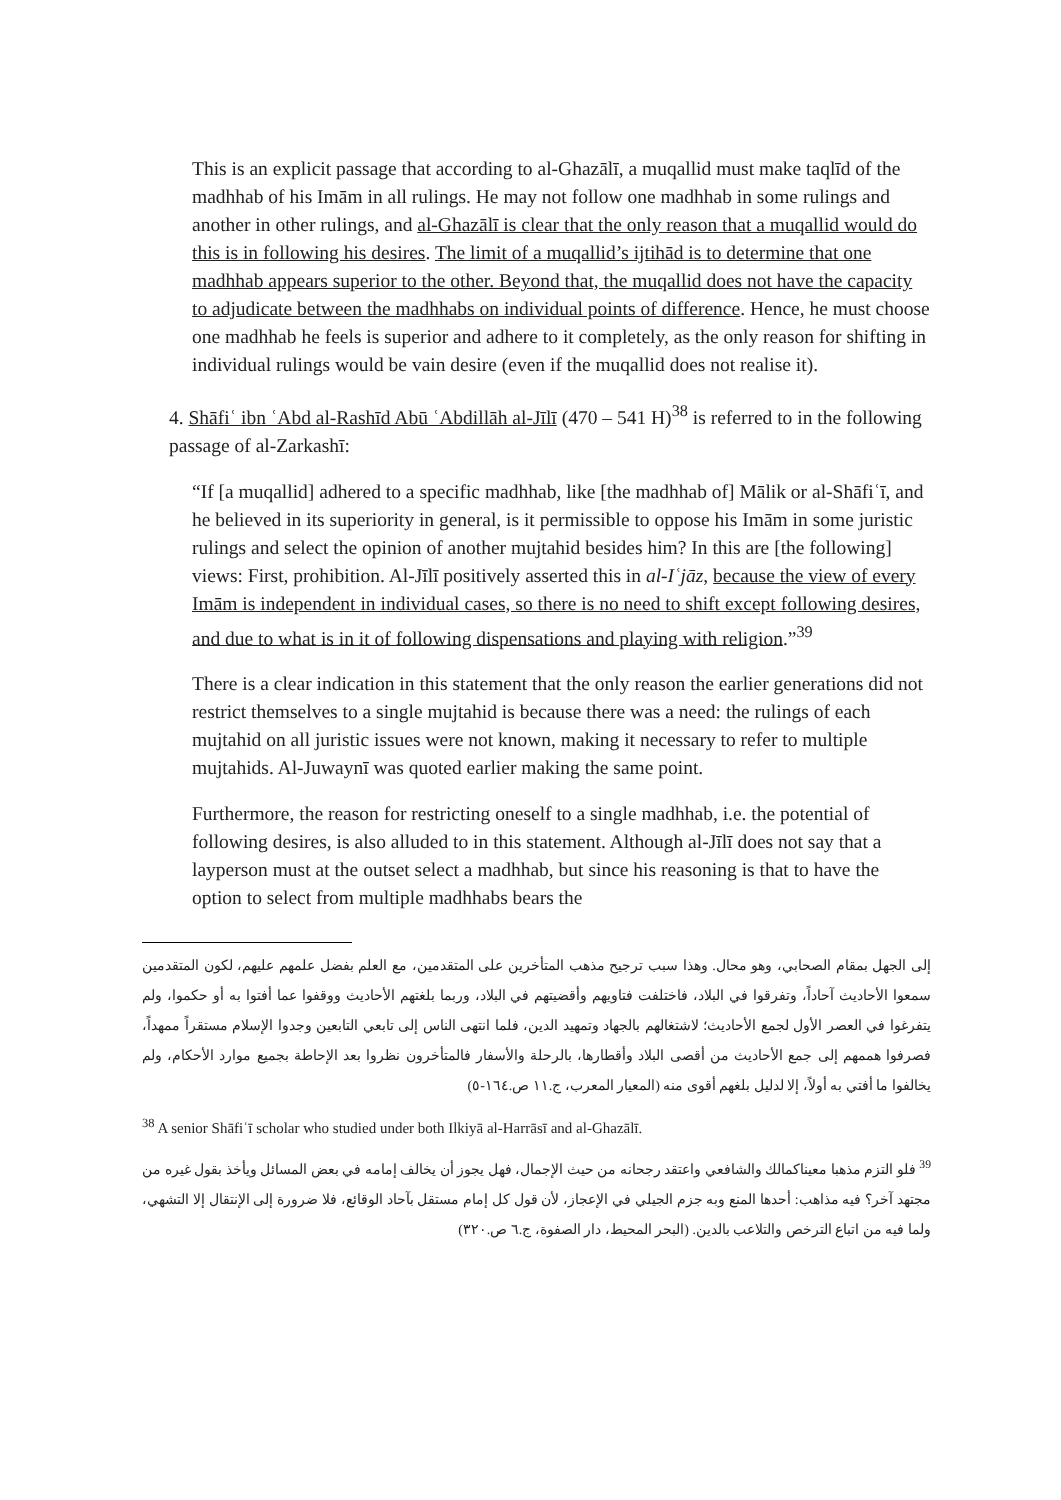This is an explicit passage that according to al-Ghazālī, a muqallid must make taqlīd of the madhhab of his Imām in all rulings. He may not follow one madhhab in some rulings and another in other rulings, and al-Ghazālī is clear that the only reason that a muqallid would do this is in following his desires. The limit of a muqallid’s ijtihād is to determine that one madhhab appears superior to the other. Beyond that, the muqallid does not have the capacity to adjudicate between the madhhabs on individual points of difference. Hence, he must choose one madhhab he feels is superior and adhere to it completely, as the only reason for shifting in individual rulings would be vain desire (even if the muqallid does not realise it).
4. Shāfiʿ ibn ʿAbd al-Rashīd Abū ʿAbdillāh al-Jīlī (470 – 541 H)<sup>38</sup> is referred to in the following passage of al-Zarkashī:
“If [a muqallid] adhered to a specific madhhab, like [the madhhab of] Mālik or al-Shāfiʿī, and he believed in its superiority in general, is it permissible to oppose his Imām in some juristic rulings and select the opinion of another mujtahid besides him? In this are [the following] views: First, prohibition. Al-Jīlī positively asserted this in al-Iʿjāz, because the view of every Imām is independent in individual cases, so there is no need to shift except following desires, and due to what is in it of following dispensations and playing with religion.”<sup>39</sup>
There is a clear indication in this statement that the only reason the earlier generations did not restrict themselves to a single mujtahid is because there was a need: the rulings of each mujtahid on all juristic issues were not known, making it necessary to refer to multiple mujtahids. Al-Juwaynī was quoted earlier making the same point.
Furthermore, the reason for restricting oneself to a single madhhab, i.e. the potential of following desires, is also alluded to in this statement. Although al-Jīlī does not say that a layperson must at the outset select a madhhab, but since his reasoning is that to have the option to select from multiple madhhabs bears the
إلى الجهل بمقام الصحابي، وهو محال. وهذا سبب ترجيح مذهب المتأخرين على المتقدمين، مع العلم بفضل علمهم عليهم، لكون المتقدمين سمعوا الأحاديث آحاداً، وتفرقوا في البلاد، فاختلفت فتاويهم وأقضيتهم في البلاد، وربما بلغتهم الأحاديث ووقفوا عما أفتوا به أو حكموا، ولم يتفرغوا في العصر الأول لجمع الأحاديث؛ لاشتغالهم بالجهاد وتمهيد الدين، فلما انتهى الناس إلى تابعي التابعين وجدوا الإسلام مستقراً ممهداً، فصرفوا هممهم إلى جمع الأحاديث من أقصى البلاد وأقطارها، بالرحلة والأسفار فالمتأخرون نظروا بعد الإحاطة بجميع موارد الأحكام، ولم يخالفوا ما أفتي به أولاً، إلا لدليل بلغهم أقوى منه (المعيار المعرب، ج.١١ ص.١٦٤-٥)
<sup>38</sup> A senior Shāfiʿī scholar who studied under both Ilkiyā al-Harrāsī and al-Ghazālī.
<sup>39</sup> فلو التزم مذهبا معيناكمالك والشافعي واعتقد رجحانه من حيث الإجمال، فهل يجوز أن يخالف إمامه في بعض المسائل ويأخذ بقول غيره من مجتهد آخر؟ فيه مذاهب: أحدها المنع وبه جزم الجيلي في الإعجاز، لأن قول كل إمام مستقل بآحاد الوقائع، فلا ضرورة إلى الإنتقال إلا التشهي، ولما فيه من اتباع الترخص والتلاعب بالدين. (البحر المحيط، دار الصفوة، ج.٦ ص.٣٢٠)